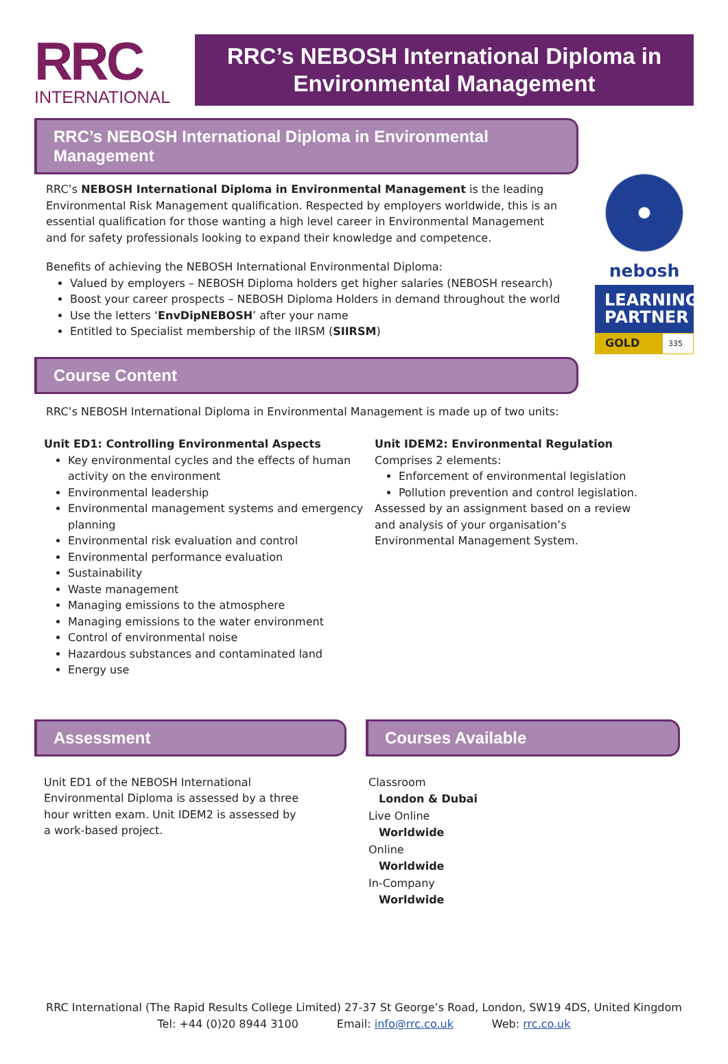RRC
INTERNATIONAL
RRC’s NEBOSH International Diploma in
Environmental Management
nebosh
LEARNING
PARTNER
GOLD 335
RRC’s NEBOSH International Diploma in Environmental Management
RRC’s NEBOSH International Diploma in Environmental Management is the leading Environmental Risk Management qualification. Respected by employers worldwide, this is an essential qualification for those wanting a high level career in Environmental Management and for safety professionals looking to expand their knowledge and competence.
Benefits of achieving the NEBOSH International Environmental Diploma:
Valued by employers – NEBOSH Diploma holders get higher salaries (NEBOSH research)
Boost your career prospects – NEBOSH Diploma Holders in demand throughout the world
Use the letters ‘EnvDipNEBOSH’ after your name
Entitled to Specialist membership of the IIRSM (SIIRSM)
Course Content
RRC’s NEBOSH International Diploma in Environmental Management is made up of two units:
Unit ED1: Controlling Environmental Aspects
Key environmental cycles and the effects of human activity on the environment
Environmental leadership
Environmental management systems and emergency planning
Environmental risk evaluation and control
Environmental performance evaluation
Sustainability
Waste management
Managing emissions to the atmosphere
Managing emissions to the water environment
Control of environmental noise
Hazardous substances and contaminated land
Energy use
Unit IDEM2: Environmental Regulation
Comprises 2 elements:
Enforcement of environmental legislation
Pollution prevention and control legislation.
Assessed by an assignment based on a review and analysis of your organisation’s Environmental Management System.
Assessment
Unit ED1 of the NEBOSH International Environmental Diploma is assessed by a three hour written exam. Unit IDEM2 is assessed by a work-based project.
Courses Available
Classroom
London & Dubai
Live Online
Worldwide
Online
Worldwide
In-Company
Worldwide
RRC International (The Rapid Results College Limited) 27-37 St George’s Road, London, SW19 4DS, United Kingdom
Tel: +44 (0)20 8944 3100 Email: info@rrc.co.uk Web: rrc.co.uk